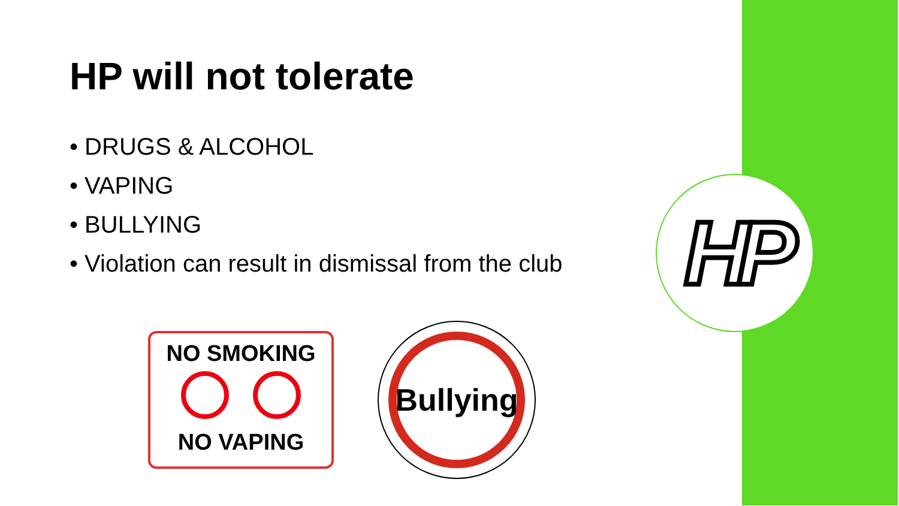HP
HP will not tolerate
• DRUGS & ALCOHOL
• VAPING
• BULLYING
• Violation can result in dismissal from the club
NO SMOKING
NO VAPING
Bullying